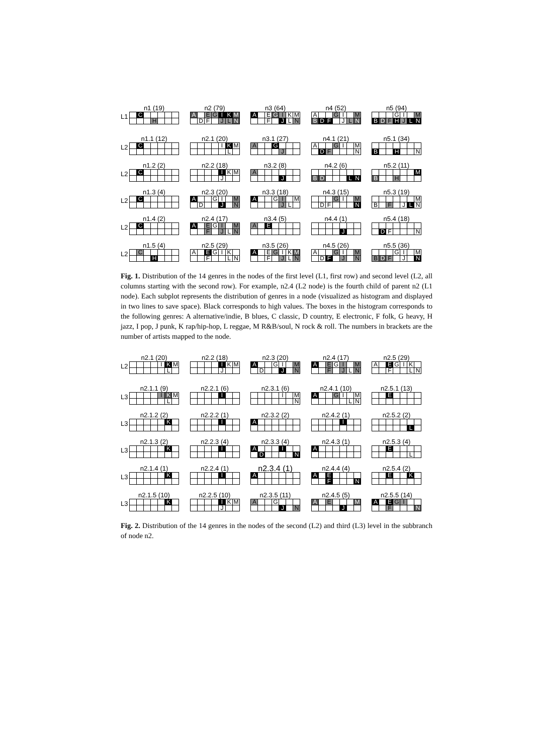L1
n1 (19)
C H
n2 (79)
A E G I K M D F J L N
n3 (64)
A E G I K M F J L N
n4 (52)
A G I M B D F J L N
n5 (94)
G I M B D F H J L N
L2
n1.1 (12)
C
n2.1 (20)
I K M L
n3.1 (27)
A G J
n4.1 (21)
A G I M D F N
n5.1 (34)
B H N
L2
n1.2 (2)
C
n2.2 (18)
I K M J
n3.2 (8)
A J
n4.2 (6)
B D L N
n5.2 (11)
M B H
L2
n1.3 (4)
C
n2.3 (20)
A G I M D J N
n3.3 (18)
A G I M J L
n4.3 (15)
G I M D F N
n5.3 (19)
M B F J L N
L2
n1.4 (2)
C
n2.4 (17)
A E G I M F J L N
n3.4 (5)
A E
n4.4 (1)
J
n5.4 (18)
D F N
L2
n1.5 (4)
C H
n2.5 (29)
A E G I K F L N
n3.5 (26)
A E G I K M F J L N
n4.5 (26)
A G I M D F J N
n5.5 (36)
G I M B D F J N
Fig. 1. Distribution of the 14 genres in the nodes of the first level (L1, first row) and second level (L2, all columns starting with the second row). For example, n2.4 (L2 node) is the fourth child of parent n2 (L1 node). Each subplot represents the distribution of genres in a node (visualized as histogram and displayed in two lines to save space). Black corresponds to high values. The boxes in the histogram corresponds to the following genres: A alternative/indie, B blues, C classic, D country, E electronic, F folk, G heavy, H jazz, I pop, J punk, K rap/hip-hop, L reggae, M R&B/soul, N rock & roll. The numbers in brackets are the number of artists mapped to the node.
L2
n2.1 (20)
I K M L
n2.2 (18)
I K M J
n2.3 (20)
A G I M D J N
n2.4 (17)
A E G I M F J L N
n2.5 (29)
A E G I K F L N
L3
n2.1.1 (9)
I K M L
n2.2.1 (6)
I
n2.3.1 (6)
I M N
n2.4.1 (10)
A G I M L N
n2.5.1 (13)
E
L3
n2.1.2 (2)
K
n2.2.2 (1)
I
n2.3.2 (2)
A
n2.4.2 (1)
I
n2.5.2 (2)
L
L3
n2.1.3 (2)
K
n2.2.3 (4)
I
n2.3.3 (4)
A I D N
n2.4.3 (1)
A
n2.5.3 (4)
E L
L3
n2.1.4 (1)
K
n2.2.4 (1)
I
n2.3.4 (1)
A
n2.4.4 (4)
A E F N
n2.5.4 (2)
E K
L3
n2.1.5 (10)
K
n2.2.5 (10)
I K M J
n2.3.5 (11)
A G J N
n2.4.5 (5)
A E M J
n2.5.5 (14)
A E G I F N
Fig. 2. Distribution of the 14 genres in the nodes of the second (L2) and third (L3) level in the subbranch of node n2.